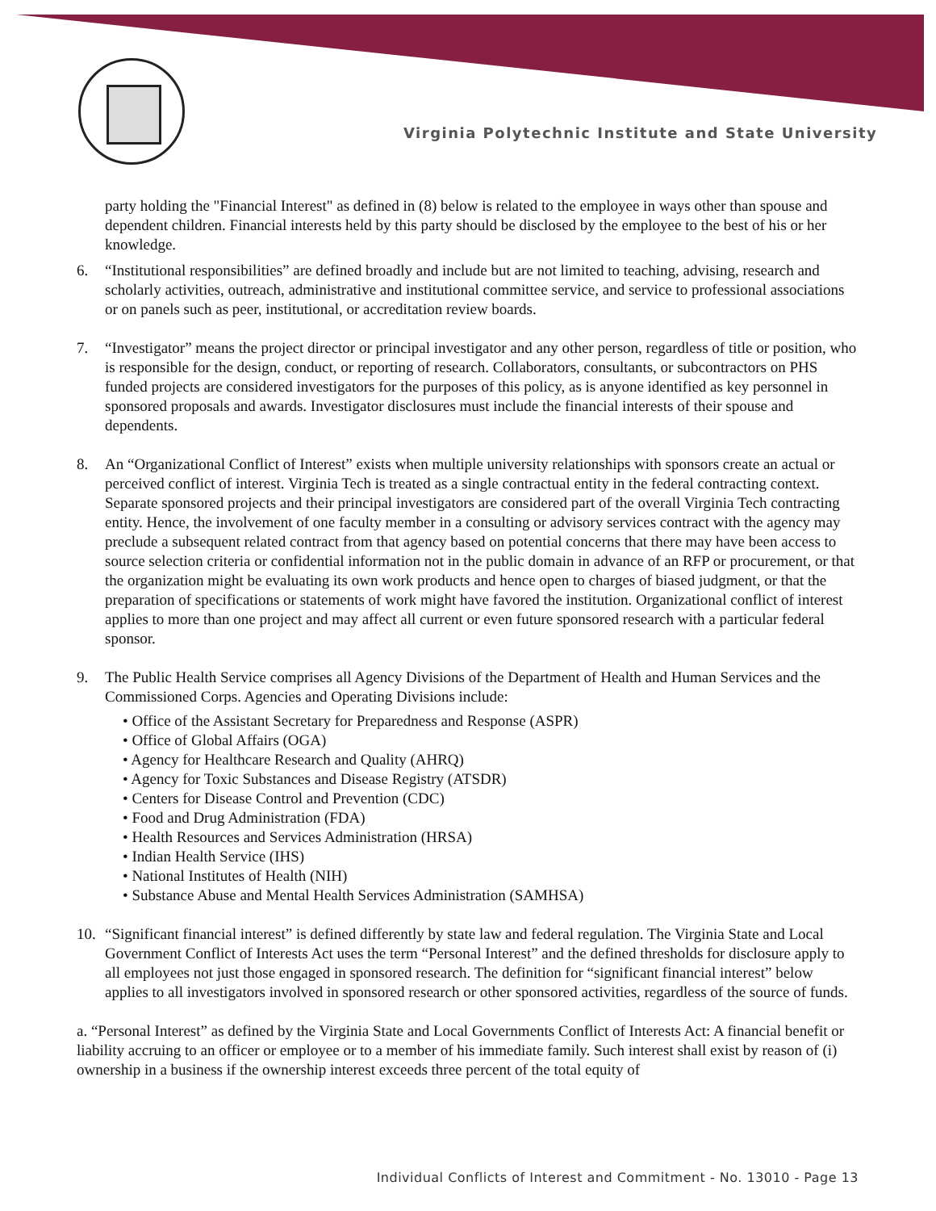Virginia Polytechnic Institute and State University
party holding the "Financial Interest" as defined in (8) below is related to the employee in ways other than spouse and dependent children. Financial interests held by this party should be disclosed by the employee to the best of his or her knowledge.
6. “Institutional responsibilities” are defined broadly and include but are not limited to teaching, advising, research and scholarly activities, outreach, administrative and institutional committee service, and service to professional associations or on panels such as peer, institutional, or accreditation review boards.
7. “Investigator” means the project director or principal investigator and any other person, regardless of title or position, who is responsible for the design, conduct, or reporting of research. Collaborators, consultants, or subcontractors on PHS funded projects are considered investigators for the purposes of this policy, as is anyone identified as key personnel in sponsored proposals and awards. Investigator disclosures must include the financial interests of their spouse and dependents.
8. An “Organizational Conflict of Interest” exists when multiple university relationships with sponsors create an actual or perceived conflict of interest. Virginia Tech is treated as a single contractual entity in the federal contracting context. Separate sponsored projects and their principal investigators are considered part of the overall Virginia Tech contracting entity. Hence, the involvement of one faculty member in a consulting or advisory services contract with the agency may preclude a subsequent related contract from that agency based on potential concerns that there may have been access to source selection criteria or confidential information not in the public domain in advance of an RFP or procurement, or that the organization might be evaluating its own work products and hence open to charges of biased judgment, or that the preparation of specifications or statements of work might have favored the institution. Organizational conflict of interest applies to more than one project and may affect all current or even future sponsored research with a particular federal sponsor.
9. The Public Health Service comprises all Agency Divisions of the Department of Health and Human Services and the Commissioned Corps. Agencies and Operating Divisions include:
• Office of the Assistant Secretary for Preparedness and Response (ASPR)
• Office of Global Affairs (OGA)
• Agency for Healthcare Research and Quality (AHRQ)
• Agency for Toxic Substances and Disease Registry (ATSDR)
• Centers for Disease Control and Prevention (CDC)
• Food and Drug Administration (FDA)
• Health Resources and Services Administration (HRSA)
• Indian Health Service (IHS)
• National Institutes of Health (NIH)
• Substance Abuse and Mental Health Services Administration (SAMHSA)
10. “Significant financial interest” is defined differently by state law and federal regulation. The Virginia State and Local Government Conflict of Interests Act uses the term “Personal Interest” and the defined thresholds for disclosure apply to all employees not just those engaged in sponsored research. The definition for “significant financial interest” below applies to all investigators involved in sponsored research or other sponsored activities, regardless of the source of funds.
a. “Personal Interest” as defined by the Virginia State and Local Governments Conflict of Interests Act: A financial benefit or liability accruing to an officer or employee or to a member of his immediate family. Such interest shall exist by reason of (i) ownership in a business if the ownership interest exceeds three percent of the total equity of
Individual Conflicts of Interest and Commitment - No. 13010 - Page 13